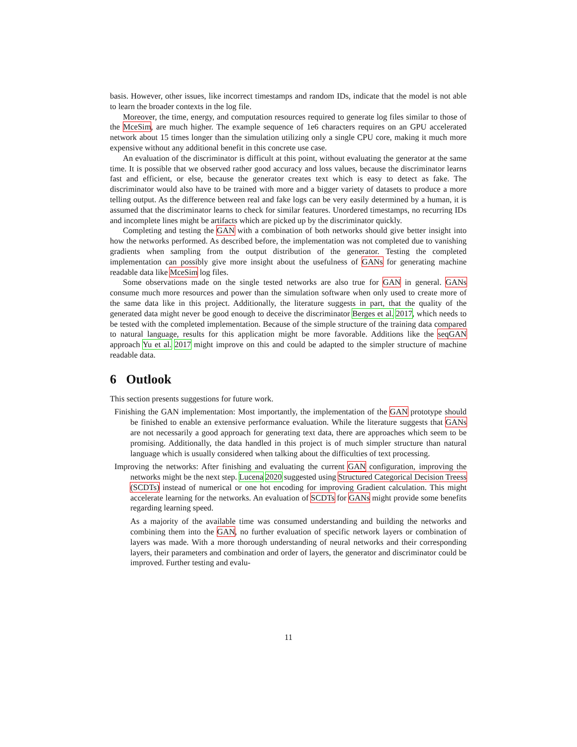basis. However, other issues, like incorrect timestamps and random IDs, indicate that the model is not able to learn the broader contexts in the log file.
Moreover, the time, energy, and computation resources required to generate log files similar to those of the MceSim, are much higher. The example sequence of 1e6 characters requires on an GPU accelerated network about 15 times longer than the simulation utilizing only a single CPU core, making it much more expensive without any additional benefit in this concrete use case.
An evaluation of the discriminator is difficult at this point, without evaluating the generator at the same time. It is possible that we observed rather good accuracy and loss values, because the discriminator learns fast and efficient, or else, because the generator creates text which is easy to detect as fake. The discriminator would also have to be trained with more and a bigger variety of datasets to produce a more telling output. As the difference between real and fake logs can be very easily determined by a human, it is assumed that the discriminator learns to check for similar features. Unordered timestamps, no recurring IDs and incomplete lines might be artifacts which are picked up by the discriminator quickly.
Completing and testing the GAN with a combination of both networks should give better insight into how the networks performed. As described before, the implementation was not completed due to vanishing gradients when sampling from the output distribution of the generator. Testing the completed implementation can possibly give more insight about the usefulness of GANs for generating machine readable data like MceSim log files.
Some observations made on the single tested networks are also true for GAN in general. GANs consume much more resources and power than the simulation software when only used to create more of the same data like in this project. Additionally, the literature suggests in part, that the quality of the generated data might never be good enough to deceive the discriminator Berges et al. 2017, which needs to be tested with the completed implementation. Because of the simple structure of the training data compared to natural language, results for this application might be more favorable. Additions like the seqGAN approach Yu et al. 2017 might improve on this and could be adapted to the simpler structure of machine readable data.
6 Outlook
This section presents suggestions for future work.
Finishing the GAN implementation: Most importantly, the implementation of the GAN prototype should be finished to enable an extensive performance evaluation. While the literature suggests that GANs are not necessarily a good approach for generating text data, there are approaches which seem to be promising. Additionally, the data handled in this project is of much simpler structure than natural language which is usually considered when talking about the difficulties of text processing.
Improving the networks: After finishing and evaluating the current GAN configuration, improving the networks might be the next step. Lucena 2020 suggested using Structured Categorical Decision Treess (SCDTs) instead of numerical or one hot encoding for improving Gradient calculation. This might accelerate learning for the networks. An evaluation of SCDTs for GANs might provide some benefits regarding learning speed.
As a majority of the available time was consumed understanding and building the networks and combining them into the GAN, no further evaluation of specific network layers or combination of layers was made. With a more thorough understanding of neural networks and their corresponding layers, their parameters and combination and order of layers, the generator and discriminator could be improved. Further testing and evalu-
11